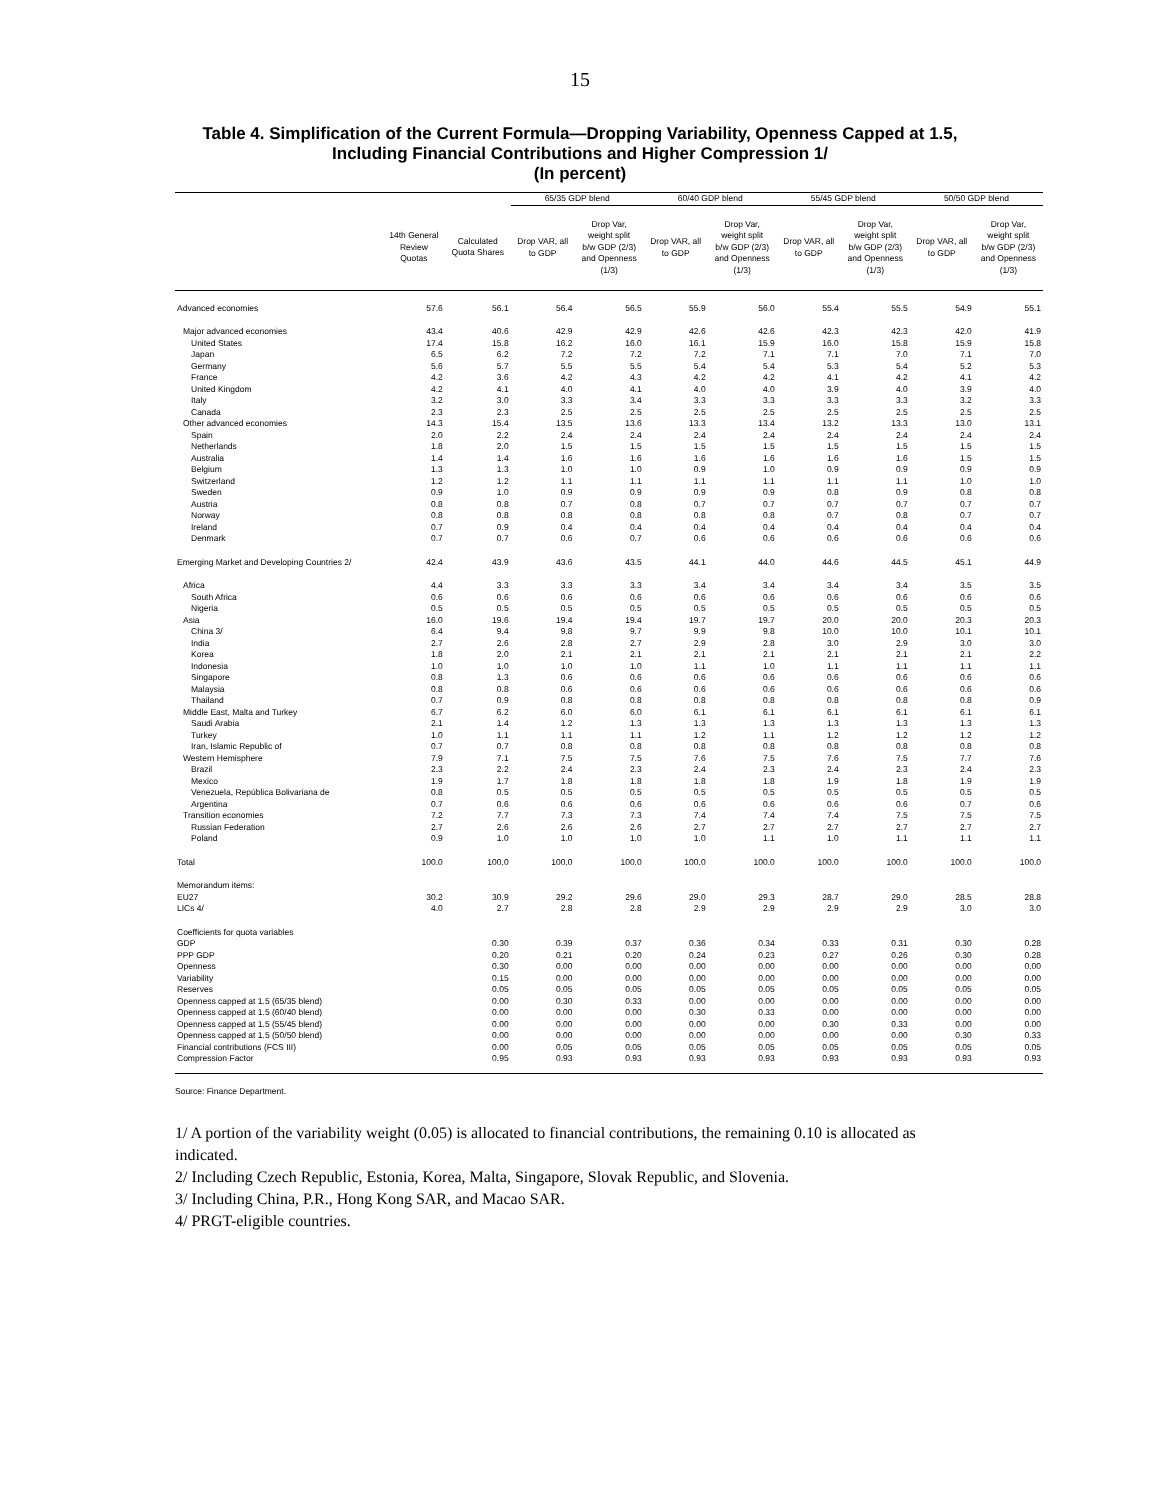15
Table 4. Simplification of the Current Formula—Dropping Variability, Openness Capped at 1.5,
Including Financial Contributions and Higher Compression 1/
(In percent)
| | | | 65/35 GDP blend | | 60/40 GDP blend | | 55/45 GDP blend | | 50/50 GDP blend | |
| --- | --- | --- | --- | --- | --- | --- | --- | --- | --- | --- |
| | 14th General Review Quotas | Calculated Quota Shares | Drop VAR, all to GDP | Drop Var, weight split b/w GDP (2/3) and Openness (1/3) | Drop VAR, all to GDP | Drop Var, weight split b/w GDP (2/3) and Openness (1/3) | Drop VAR, all to GDP | Drop Var, weight split b/w GDP (2/3) and Openness (1/3) | Drop VAR, all to GDP | Drop Var, weight split b/w GDP (2/3) and Openness (1/3) |
| Advanced economies | 57.6 | 56.1 | 56.4 | 56.5 | 55.9 | 56.0 | 55.4 | 55.5 | 54.9 | 55.1 |
| Major advanced economies | 43.4 | 40.6 | 42.9 | 42.9 | 42.6 | 42.6 | 42.3 | 42.3 | 42.0 | 41.9 |
| United States | 17.4 | 15.8 | 16.2 | 16.0 | 16.1 | 15.9 | 16.0 | 15.8 | 15.9 | 15.8 |
| Japan | 6.5 | 6.2 | 7.2 | 7.2 | 7.2 | 7.1 | 7.1 | 7.0 | 7.1 | 7.0 |
| Germany | 5.6 | 5.7 | 5.5 | 5.5 | 5.4 | 5.4 | 5.3 | 5.4 | 5.2 | 5.3 |
| France | 4.2 | 3.6 | 4.2 | 4.3 | 4.2 | 4.2 | 4.1 | 4.2 | 4.1 | 4.2 |
| United Kingdom | 4.2 | 4.1 | 4.0 | 4.1 | 4.0 | 4.0 | 3.9 | 4.0 | 3.9 | 4.0 |
| Italy | 3.2 | 3.0 | 3.3 | 3.4 | 3.3 | 3.3 | 3.3 | 3.3 | 3.2 | 3.3 |
| Canada | 2.3 | 2.3 | 2.5 | 2.5 | 2.5 | 2.5 | 2.5 | 2.5 | 2.5 | 2.5 |
| Other advanced economies | 14.3 | 15.4 | 13.5 | 13.6 | 13.3 | 13.4 | 13.2 | 13.3 | 13.0 | 13.1 |
| Spain | 2.0 | 2.2 | 2.4 | 2.4 | 2.4 | 2.4 | 2.4 | 2.4 | 2.4 | 2.4 |
| Netherlands | 1.8 | 2.0 | 1.5 | 1.5 | 1.5 | 1.5 | 1.5 | 1.5 | 1.5 | 1.5 |
| Australia | 1.4 | 1.4 | 1.6 | 1.6 | 1.6 | 1.6 | 1.6 | 1.6 | 1.5 | 1.5 |
| Belgium | 1.3 | 1.3 | 1.0 | 1.0 | 0.9 | 1.0 | 0.9 | 0.9 | 0.9 | 0.9 |
| Switzerland | 1.2 | 1.2 | 1.1 | 1.1 | 1.1 | 1.1 | 1.1 | 1.1 | 1.0 | 1.0 |
| Sweden | 0.9 | 1.0 | 0.9 | 0.9 | 0.9 | 0.9 | 0.8 | 0.9 | 0.8 | 0.8 |
| Austria | 0.8 | 0.8 | 0.7 | 0.8 | 0.7 | 0.7 | 0.7 | 0.7 | 0.7 | 0.7 |
| Norway | 0.8 | 0.8 | 0.8 | 0.8 | 0.8 | 0.8 | 0.7 | 0.8 | 0.7 | 0.7 |
| Ireland | 0.7 | 0.9 | 0.4 | 0.4 | 0.4 | 0.4 | 0.4 | 0.4 | 0.4 | 0.4 |
| Denmark | 0.7 | 0.7 | 0.6 | 0.7 | 0.6 | 0.6 | 0.6 | 0.6 | 0.6 | 0.6 |
| Emerging Market and Developing Countries 2/ | 42.4 | 43.9 | 43.6 | 43.5 | 44.1 | 44.0 | 44.6 | 44.5 | 45.1 | 44.9 |
| Africa | 4.4 | 3.3 | 3.3 | 3.3 | 3.4 | 3.4 | 3.4 | 3.4 | 3.5 | 3.5 |
| South Africa | 0.6 | 0.6 | 0.6 | 0.6 | 0.6 | 0.6 | 0.6 | 0.6 | 0.6 | 0.6 |
| Nigeria | 0.5 | 0.5 | 0.5 | 0.5 | 0.5 | 0.5 | 0.5 | 0.5 | 0.5 | 0.5 |
| Asia | 16.0 | 19.6 | 19.4 | 19.4 | 19.7 | 19.7 | 20.0 | 20.0 | 20.3 | 20.3 |
| China 3/ | 6.4 | 9.4 | 9.8 | 9.7 | 9.9 | 9.8 | 10.0 | 10.0 | 10.1 | 10.1 |
| India | 2.7 | 2.6 | 2.8 | 2.7 | 2.9 | 2.8 | 3.0 | 2.9 | 3.0 | 3.0 |
| Korea | 1.8 | 2.0 | 2.1 | 2.1 | 2.1 | 2.1 | 2.1 | 2.1 | 2.1 | 2.2 |
| Indonesia | 1.0 | 1.0 | 1.0 | 1.0 | 1.1 | 1.0 | 1.1 | 1.1 | 1.1 | 1.1 |
| Singapore | 0.8 | 1.3 | 0.6 | 0.6 | 0.6 | 0.6 | 0.6 | 0.6 | 0.6 | 0.6 |
| Malaysia | 0.8 | 0.8 | 0.6 | 0.6 | 0.6 | 0.6 | 0.6 | 0.6 | 0.6 | 0.6 |
| Thailand | 0.7 | 0.9 | 0.8 | 0.8 | 0.8 | 0.8 | 0.8 | 0.8 | 0.8 | 0.9 |
| Middle East, Malta and Turkey | 6.7 | 6.2 | 6.0 | 6.0 | 6.1 | 6.1 | 6.1 | 6.1 | 6.1 | 6.1 |
| Saudi Arabia | 2.1 | 1.4 | 1.2 | 1.3 | 1.3 | 1.3 | 1.3 | 1.3 | 1.3 | 1.3 |
| Turkey | 1.0 | 1.1 | 1.1 | 1.1 | 1.2 | 1.1 | 1.2 | 1.2 | 1.2 | 1.2 |
| Iran, Islamic Republic of | 0.7 | 0.7 | 0.8 | 0.8 | 0.8 | 0.8 | 0.8 | 0.8 | 0.8 | 0.8 |
| Western Hemisphere | 7.9 | 7.1 | 7.5 | 7.5 | 7.6 | 7.5 | 7.6 | 7.5 | 7.7 | 7.6 |
| Brazil | 2.3 | 2.2 | 2.4 | 2.3 | 2.4 | 2.3 | 2.4 | 2.3 | 2.4 | 2.3 |
| Mexico | 1.9 | 1.7 | 1.8 | 1.8 | 1.8 | 1.8 | 1.9 | 1.8 | 1.9 | 1.9 |
| Venezuela, República Bolivariana de | 0.8 | 0.5 | 0.5 | 0.5 | 0.5 | 0.5 | 0.5 | 0.5 | 0.5 | 0.5 |
| Argentina | 0.7 | 0.6 | 0.6 | 0.6 | 0.6 | 0.6 | 0.6 | 0.6 | 0.7 | 0.6 |
| Transition economies | 7.2 | 7.7 | 7.3 | 7.3 | 7.4 | 7.4 | 7.4 | 7.5 | 7.5 | 7.5 |
| Russian Federation | 2.7 | 2.6 | 2.6 | 2.6 | 2.7 | 2.7 | 2.7 | 2.7 | 2.7 | 2.7 |
| Poland | 0.9 | 1.0 | 1.0 | 1.0 | 1.0 | 1.1 | 1.0 | 1.1 | 1.1 | 1.1 |
| Total | 100.0 | 100.0 | 100.0 | 100.0 | 100.0 | 100.0 | 100.0 | 100.0 | 100.0 | 100.0 |
| Memorandum items: | | | | | | | | | | |
| EU27 | 30.2 | 30.9 | 29.2 | 29.6 | 29.0 | 29.3 | 28.7 | 29.0 | 28.5 | 28.8 |
| LICs 4/ | 4.0 | 2.7 | 2.8 | 2.8 | 2.9 | 2.9 | 2.9 | 2.9 | 3.0 | 3.0 |
| Coefficients for quota variables | | | | | | | | | | |
| GDP | | 0.30 | 0.39 | 0.37 | 0.36 | 0.34 | 0.33 | 0.31 | 0.30 | 0.28 |
| PPP GDP | | 0.20 | 0.21 | 0.20 | 0.24 | 0.23 | 0.27 | 0.26 | 0.30 | 0.28 |
| Openness | | 0.30 | 0.00 | 0.00 | 0.00 | 0.00 | 0.00 | 0.00 | 0.00 | 0.00 |
| Variability | | 0.15 | 0.00 | 0.00 | 0.00 | 0.00 | 0.00 | 0.00 | 0.00 | 0.00 |
| Reserves | | 0.05 | 0.05 | 0.05 | 0.05 | 0.05 | 0.05 | 0.05 | 0.05 | 0.05 |
| Openness capped at 1.5 (65/35 blend) | | 0.00 | 0.30 | 0.33 | 0.00 | 0.00 | 0.00 | 0.00 | 0.00 | 0.00 |
| Openness capped at 1.5 (60/40 blend) | | 0.00 | 0.00 | 0.00 | 0.30 | 0.33 | 0.00 | 0.00 | 0.00 | 0.00 |
| Openness capped at 1.5 (55/45 blend) | | 0.00 | 0.00 | 0.00 | 0.00 | 0.00 | 0.30 | 0.33 | 0.00 | 0.00 |
| Openness capped at 1.5 (50/50 blend) | | 0.00 | 0.00 | 0.00 | 0.00 | 0.00 | 0.00 | 0.00 | 0.30 | 0.33 |
| Financial contributions (FCS III) | | 0.00 | 0.05 | 0.05 | 0.05 | 0.05 | 0.05 | 0.05 | 0.05 | 0.05 |
| Compression Factor | | 0.95 | 0.93 | 0.93 | 0.93 | 0.93 | 0.93 | 0.93 | 0.93 | 0.93 |
Source: Finance Department.
1/ A portion of the variability weight (0.05) is allocated to financial contributions, the remaining 0.10 is allocated as indicated.
2/ Including Czech Republic, Estonia, Korea, Malta, Singapore, Slovak Republic, and Slovenia.
3/ Including China, P.R., Hong Kong SAR, and Macao SAR.
4/ PRGT-eligible countries.